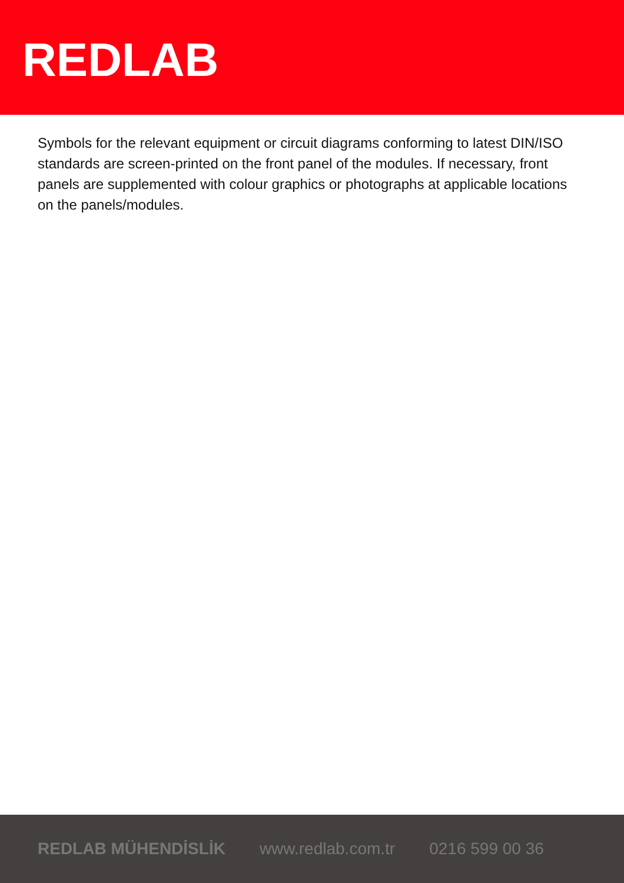REDLAB
Symbols for the relevant equipment or circuit diagrams conforming to latest DIN/ISO standards are screen-printed on the front panel of the modules. If necessary, front panels are supplemented with colour graphics or photographs at applicable locations on the panels/modules.
REDLAB MÜHENDİSLİK www.redlab.com.tr 0216 599 00 36